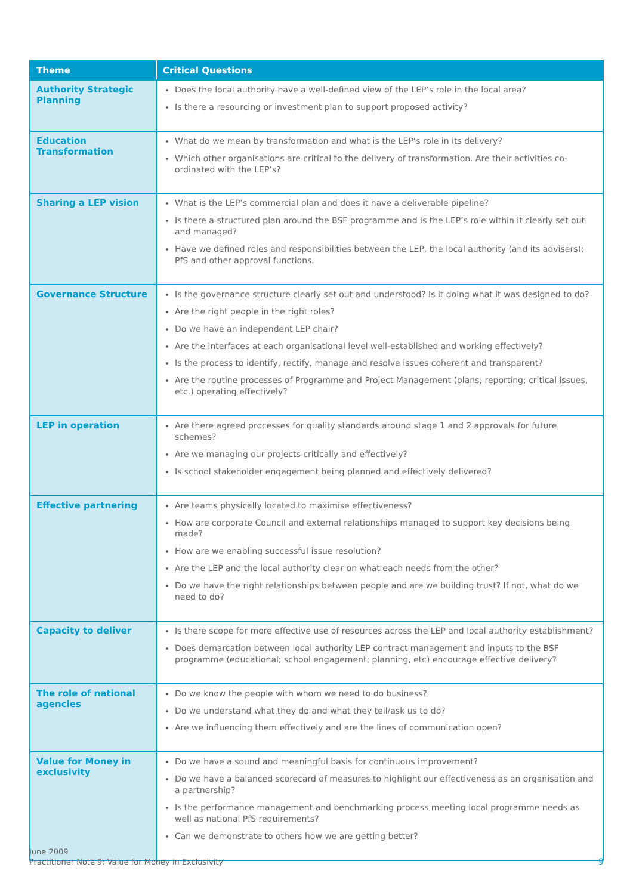| Theme | Critical Questions |
| --- | --- |
| Authority Strategic Planning | Does the local authority have a well-defined view of the LEP’s role in the local area? Is there a resourcing or investment plan to support proposed activity? |
| Education Transformation | What do we mean by transformation and what is the LEP’s role in its delivery? Which other organisations are critical to the delivery of transformation. Are their activities co-ordinated with the LEP’s? |
| Sharing a LEP vision | What is the LEP’s commercial plan and does it have a deliverable pipeline? Is there a structured plan around the BSF programme and is the LEP’s role within it clearly set out and managed? Have we defined roles and responsibilities between the LEP, the local authority (and its advisers); PfS and other approval functions. |
| Governance Structure | Is the governance structure clearly set out and understood? Is it doing what it was designed to do? Are the right people in the right roles? Do we have an independent LEP chair? Are the interfaces at each organisational level well-established and working effectively? Is the process to identify, rectify, manage and resolve issues coherent and transparent? Are the routine processes of Programme and Project Management (plans; reporting; critical issues, etc.) operating effectively? |
| LEP in operation | Are there agreed processes for quality standards around stage 1 and 2 approvals for future schemes? Are we managing our projects critically and effectively? Is school stakeholder engagement being planned and effectively delivered? |
| Effective partnering | Are teams physically located to maximise effectiveness? How are corporate Council and external relationships managed to support key decisions being made? How are we enabling successful issue resolution? Are the LEP and the local authority clear on what each needs from the other? Do we have the right relationships between people and are we building trust? If not, what do we need to do? |
| Capacity to deliver | Is there scope for more effective use of resources across the LEP and local authority establishment? Does demarcation between local authority LEP contract management and inputs to the BSF programme (educational; school engagement; planning, etc) encourage effective delivery? |
| The role of national agencies | Do we know the people with whom we need to do business? Do we understand what they do and what they tell/ask us to do? Are we influencing them effectively and are the lines of communication open? |
| Value for Money in exclusivity | Do we have a sound and meaningful basis for continuous improvement? Do we have a balanced scorecard of measures to highlight our effectiveness as an organisation and a partnership? Is the performance management and benchmarking process meeting local programme needs as well as national PfS requirements? Can we demonstrate to others how we are getting better? |
June 2009
Practitioner Note 9: Value for Money in Exclusivity
9